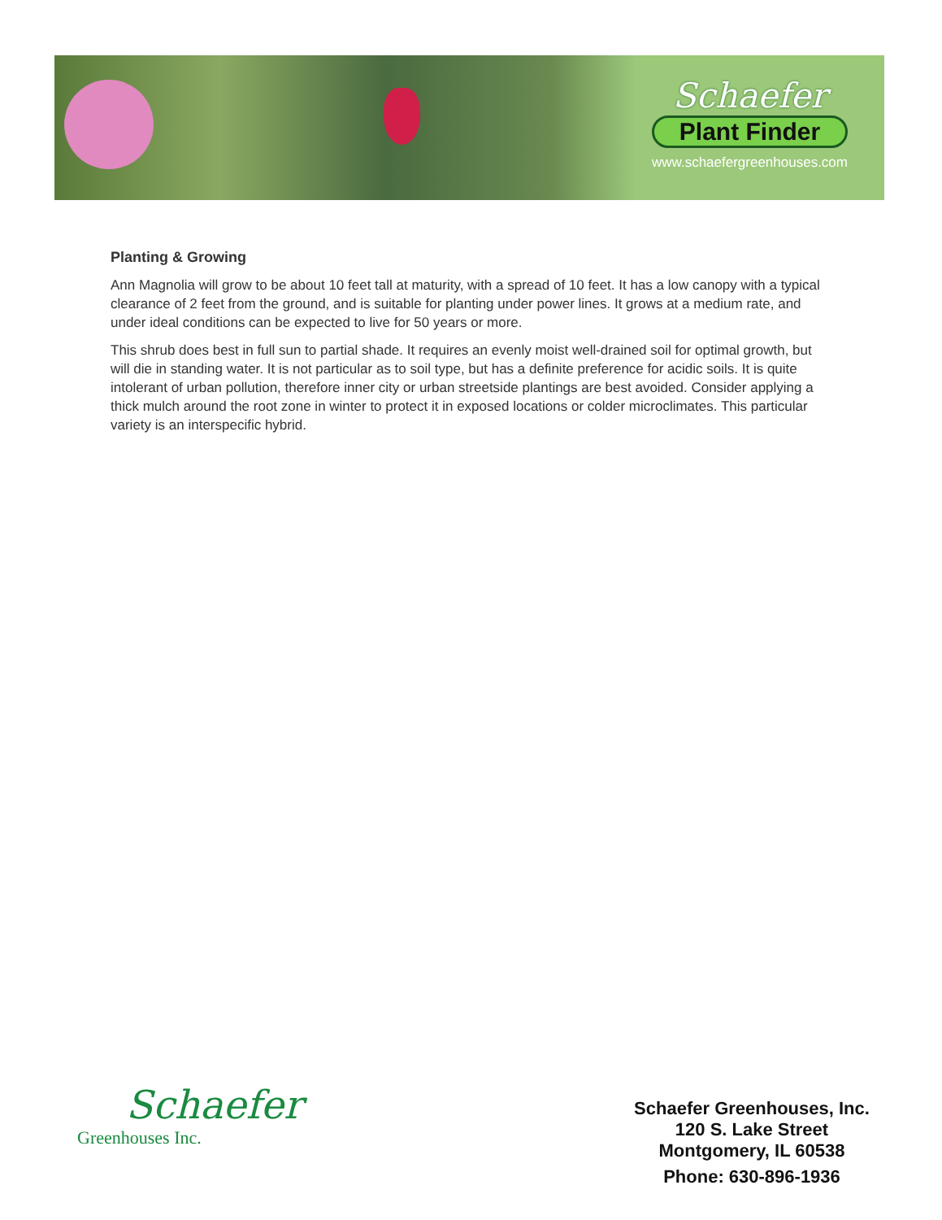Schaefer
Plant Finder
www.schaefergreenhouses.com
Planting & Growing
Ann Magnolia will grow to be about 10 feet tall at maturity, with a spread of 10 feet. It has a low canopy with a typical clearance of 2 feet from the ground, and is suitable for planting under power lines. It grows at a medium rate, and under ideal conditions can be expected to live for 50 years or more.
This shrub does best in full sun to partial shade. It requires an evenly moist well-drained soil for optimal growth, but will die in standing water. It is not particular as to soil type, but has a definite preference for acidic soils. It is quite intolerant of urban pollution, therefore inner city or urban streetside plantings are best avoided. Consider applying a thick mulch around the root zone in winter to protect it in exposed locations or colder microclimates. This particular variety is an interspecific hybrid.
Schaefer
Greenhouses Inc.
Schaefer Greenhouses, Inc.
120 S. Lake Street
Montgomery, IL 60538
Phone: 630-896-1936